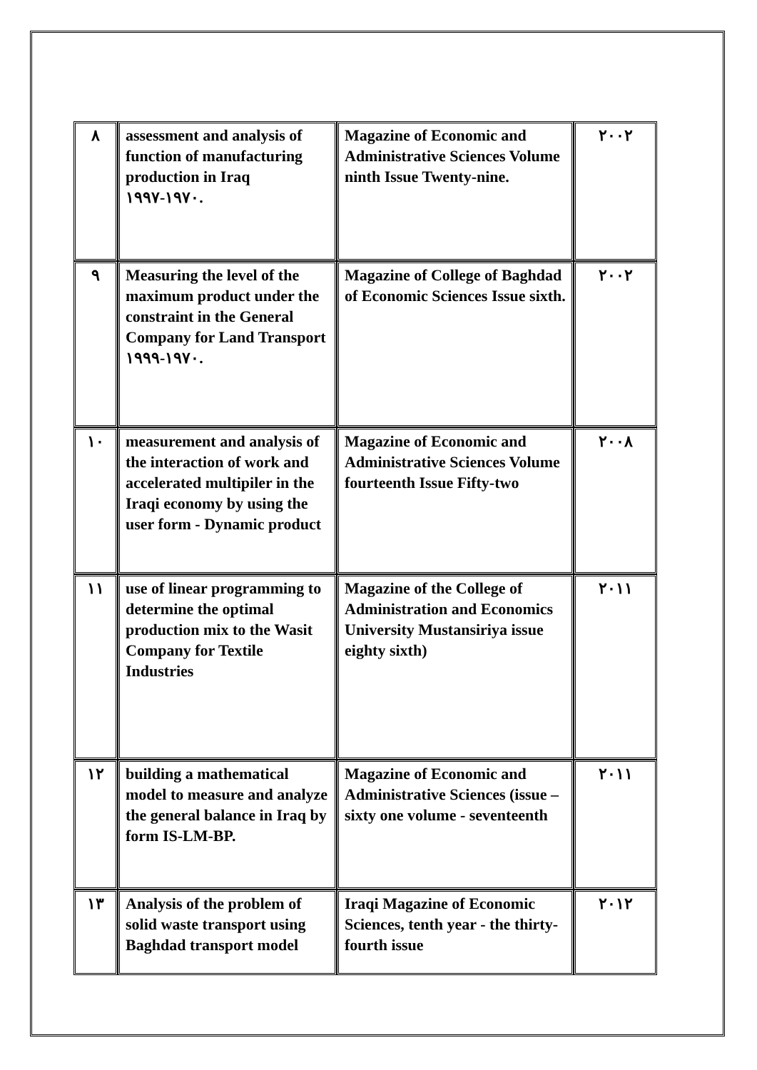| ٨ | assessment and analysis of function of manufacturing production in Iraq ١٩٧٠-١٩٩٧. | Magazine of Economic and Administrative Sciences Volume ninth Issue Twenty-nine. | ٢٠٠٢ |
| ٩ | Measuring the level of the maximum product under the constraint in the General Company for Land Transport ١٩٧٠-١٩٩٩. | Magazine of College of Baghdad of Economic Sciences Issue sixth. | ٢٠٠٢ |
| ١٠ | measurement and analysis of the interaction of work and accelerated multipiler in the Iraqi economy by using the user form - Dynamic product | Magazine of Economic and Administrative Sciences Volume fourteenth Issue Fifty-two | ٢٠٠٨ |
| ١١ | use of linear programming to determine the optimal production mix to the Wasit Company for Textile Industries | Magazine of the College of Administration and Economics University Mustansiriya issue eighty sixth) | ٢٠١١ |
| ١٢ | building a mathematical model to measure and analyze the general balance in Iraq by form IS-LM-BP. | Magazine of Economic and Administrative Sciences (issue –sixty one volume - seventeenth | ٢٠١١ |
| ١٣ | Analysis of the problem of solid waste transport using Baghdad transport model | Iraqi Magazine of Economic Sciences, tenth year - the thirty-fourth issue | ٢٠١٢ |